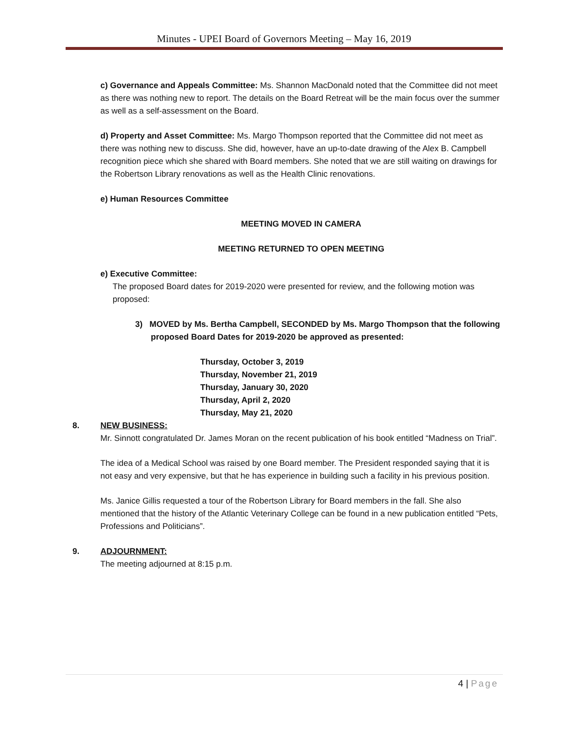Minutes - UPEI Board of Governors Meeting – May 16, 2019
c) Governance and Appeals Committee: Ms. Shannon MacDonald noted that the Committee did not meet as there was nothing new to report. The details on the Board Retreat will be the main focus over the summer as well as a self-assessment on the Board.
d) Property and Asset Committee: Ms. Margo Thompson reported that the Committee did not meet as there was nothing new to discuss. She did, however, have an up-to-date drawing of the Alex B. Campbell recognition piece which she shared with Board members. She noted that we are still waiting on drawings for the Robertson Library renovations as well as the Health Clinic renovations.
e) Human Resources Committee
MEETING MOVED IN CAMERA
MEETING RETURNED TO OPEN MEETING
e) Executive Committee:
The proposed Board dates for 2019-2020 were presented for review, and the following motion was proposed:
3) MOVED by Ms. Bertha Campbell, SECONDED by Ms. Margo Thompson that the following proposed Board Dates for 2019-2020 be approved as presented:
Thursday, October 3, 2019
Thursday, November 21, 2019
Thursday, January 30, 2020
Thursday, April 2, 2020
Thursday, May 21, 2020
8.
NEW BUSINESS:
Mr. Sinnott congratulated Dr. James Moran on the recent publication of his book entitled “Madness on Trial”.
The idea of a Medical School was raised by one Board member. The President responded saying that it is not easy and very expensive, but that he has experience in building such a facility in his previous position.
Ms. Janice Gillis requested a tour of the Robertson Library for Board members in the fall. She also mentioned that the history of the Atlantic Veterinary College can be found in a new publication entitled “Pets, Professions and Politicians”.
9.
ADJOURNMENT:
The meeting adjourned at 8:15 p.m.
4 | Page